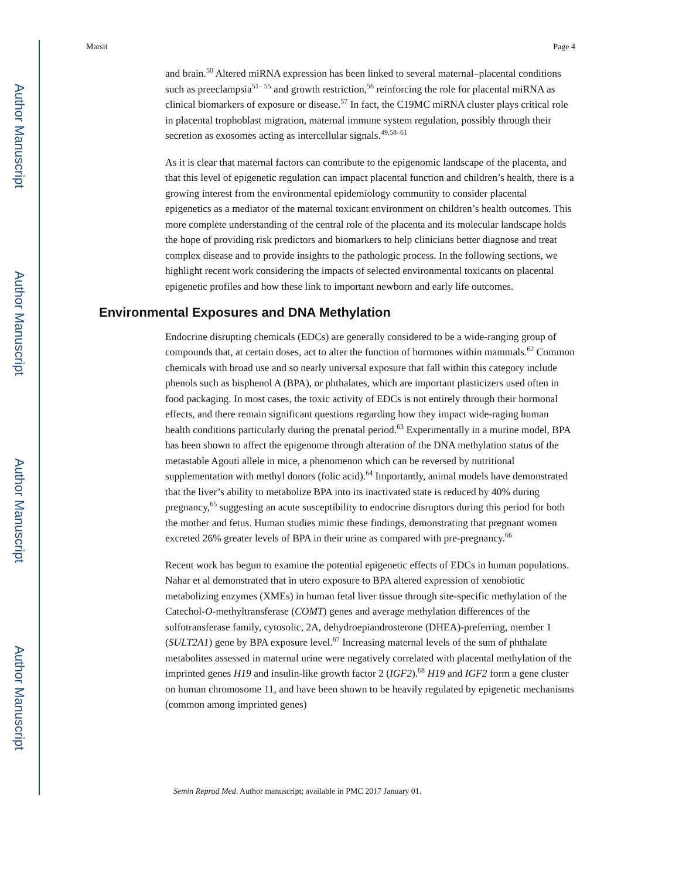Author Manuscript
Author Manuscript
Author Manuscript
Author Manuscript
Marsit Page 4
and brain.<sup>50</sup> Altered miRNA expression has been linked to several maternal–placental conditions such as preeclampsia<sup>51– 55</sup> and growth restriction,<sup>56</sup> reinforcing the role for placental miRNA as clinical biomarkers of exposure or disease.<sup>57</sup> In fact, the C19MC miRNA cluster plays critical role in placental trophoblast migration, maternal immune system regulation, possibly through their secretion as exosomes acting as intercellular signals.<sup>49,58–61</sup>
As it is clear that maternal factors can contribute to the epigenomic landscape of the placenta, and that this level of epigenetic regulation can impact placental function and children’s health, there is a growing interest from the environmental epidemiology community to consider placental epigenetics as a mediator of the maternal toxicant environment on children’s health outcomes. This more complete understanding of the central role of the placenta and its molecular landscape holds the hope of providing risk predictors and biomarkers to help clinicians better diagnose and treat complex disease and to provide insights to the pathologic process. In the following sections, we highlight recent work considering the impacts of selected environmental toxicants on placental epigenetic profiles and how these link to important newborn and early life outcomes.
Environmental Exposures and DNA Methylation
Endocrine disrupting chemicals (EDCs) are generally considered to be a wide-ranging group of compounds that, at certain doses, act to alter the function of hormones within mammals.<sup>62</sup> Common chemicals with broad use and so nearly universal exposure that fall within this category include phenols such as bisphenol A (BPA), or phthalates, which are important plasticizers used often in food packaging. In most cases, the toxic activity of EDCs is not entirely through their hormonal effects, and there remain significant questions regarding how they impact wide-raging human health conditions particularly during the prenatal period.<sup>63</sup> Experimentally in a murine model, BPA has been shown to affect the epigenome through alteration of the DNA methylation status of the metastable Agouti allele in mice, a phenomenon which can be reversed by nutritional supplementation with methyl donors (folic acid).<sup>64</sup> Importantly, animal models have demonstrated that the liver’s ability to metabolize BPA into its inactivated state is reduced by 40% during pregnancy,<sup>65</sup> suggesting an acute susceptibility to endocrine disruptors during this period for both the mother and fetus. Human studies mimic these findings, demonstrating that pregnant women excreted 26% greater levels of BPA in their urine as compared with pre-pregnancy.<sup>66</sup>
Recent work has begun to examine the potential epigenetic effects of EDCs in human populations. Nahar et al demonstrated that in utero exposure to BPA altered expression of xenobiotic metabolizing enzymes (XMEs) in human fetal liver tissue through site-specific methylation of the Catechol-O-methyltransferase (COMT) genes and average methylation differences of the sulfotransferase family, cytosolic, 2A, dehydroepiandrosterone (DHEA)-preferring, member 1 (SULT2A1) gene by BPA exposure level.<sup>67</sup> Increasing maternal levels of the sum of phthalate metabolites assessed in maternal urine were negatively correlated with placental methylation of the imprinted genes H19 and insulin-like growth factor 2 (IGF2).<sup>68</sup> H19 and IGF2 form a gene cluster on human chromosome 11, and have been shown to be heavily regulated by epigenetic mechanisms (common among imprinted genes)
Semin Reprod Med. Author manuscript; available in PMC 2017 January 01.